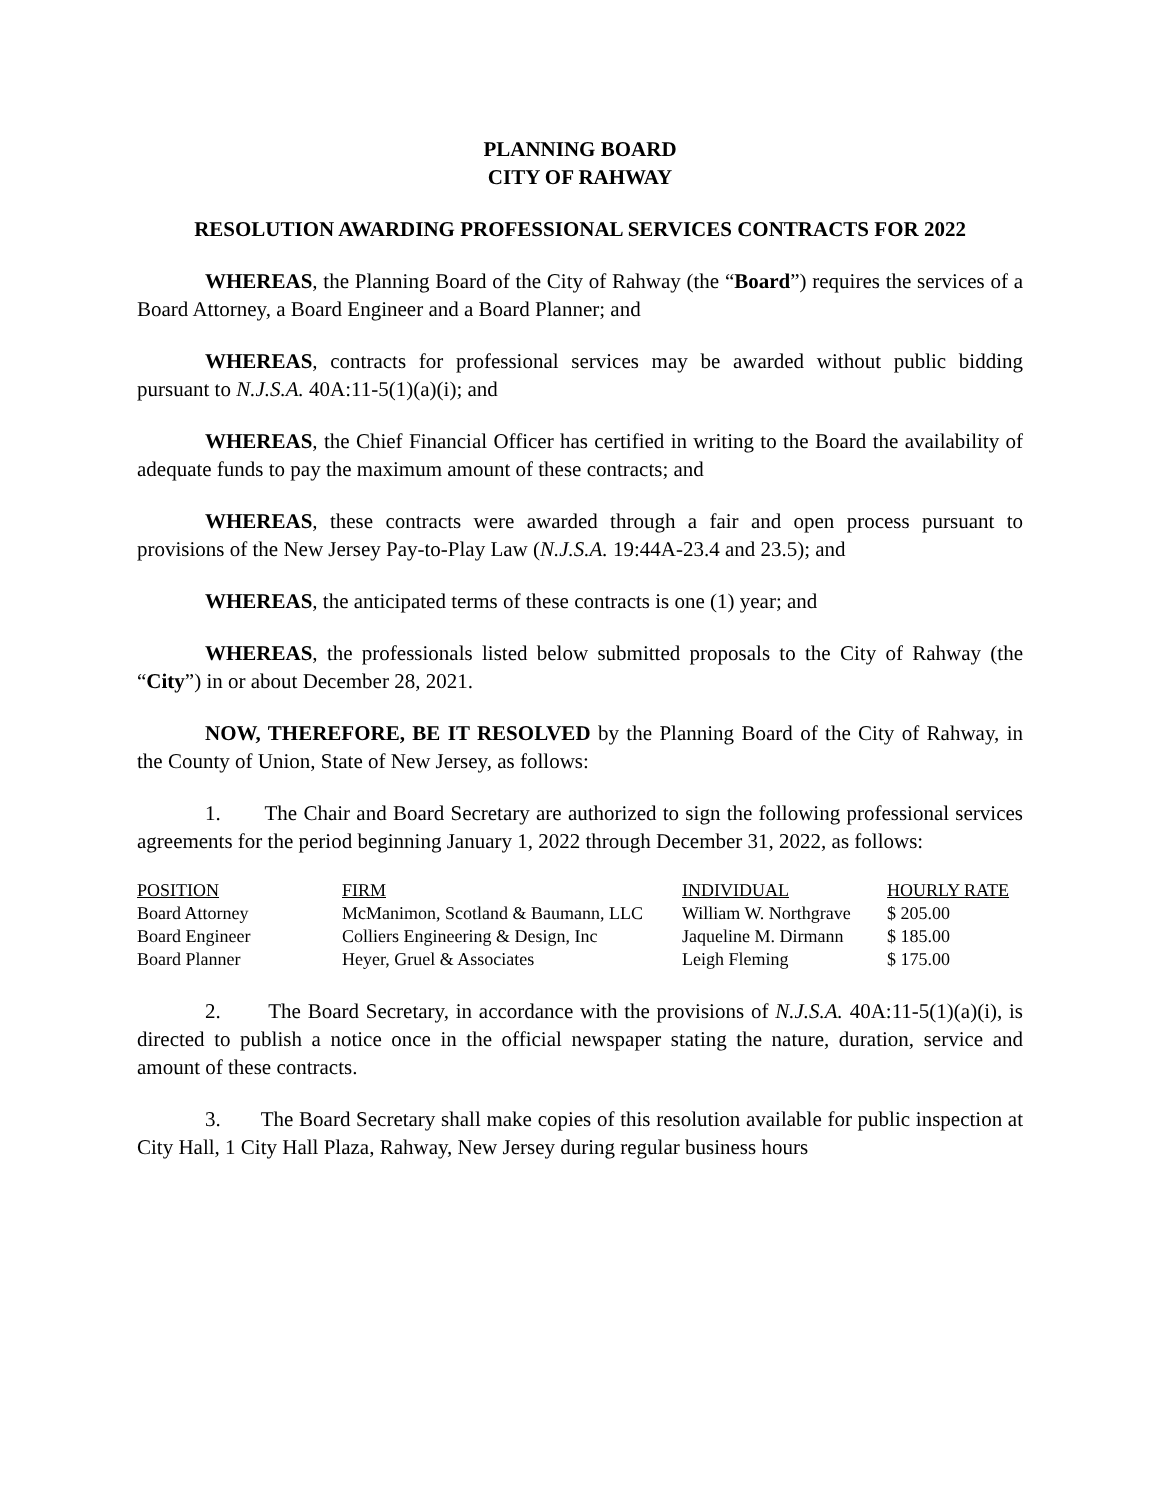PLANNING BOARD
CITY OF RAHWAY
RESOLUTION AWARDING PROFESSIONAL SERVICES CONTRACTS FOR 2022
WHEREAS, the Planning Board of the City of Rahway (the “Board”) requires the services of a Board Attorney, a Board Engineer and a Board Planner; and
WHEREAS, contracts for professional services may be awarded without public bidding pursuant to N.J.S.A. 40A:11-5(1)(a)(i); and
WHEREAS, the Chief Financial Officer has certified in writing to the Board the availability of adequate funds to pay the maximum amount of these contracts; and
WHEREAS, these contracts were awarded through a fair and open process pursuant to provisions of the New Jersey Pay-to-Play Law (N.J.S.A. 19:44A-23.4 and 23.5); and
WHEREAS, the anticipated terms of these contracts is one (1) year; and
WHEREAS, the professionals listed below submitted proposals to the City of Rahway (the “City”) in or about December 28, 2021.
NOW, THEREFORE, BE IT RESOLVED by the Planning Board of the City of Rahway, in the County of Union, State of New Jersey, as follows:
1. The Chair and Board Secretary are authorized to sign the following professional services agreements for the period beginning January 1, 2022 through December 31, 2022, as follows:
| POSITION | FIRM | INDIVIDUAL | HOURLY RATE |
| --- | --- | --- | --- |
| Board Attorney | McManimon, Scotland & Baumann, LLC | William W. Northgrave | $ 205.00 |
| Board Engineer | Colliers Engineering & Design, Inc | Jaqueline M. Dirmann | $ 185.00 |
| Board Planner | Heyer, Gruel & Associates | Leigh Fleming | $ 175.00 |
2. The Board Secretary, in accordance with the provisions of N.J.S.A. 40A:11-5(1)(a)(i), is directed to publish a notice once in the official newspaper stating the nature, duration, service and amount of these contracts.
3. The Board Secretary shall make copies of this resolution available for public inspection at City Hall, 1 City Hall Plaza, Rahway, New Jersey during regular business hours